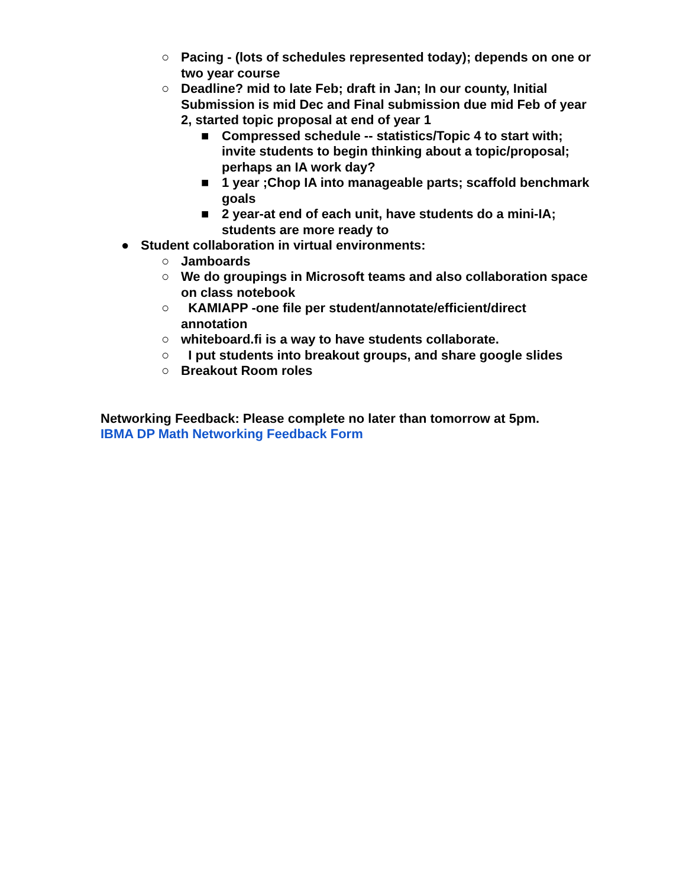○ Pacing - (lots of schedules represented today); depends on one or two year course
○ Deadline? mid to late Feb; draft in Jan; In our county, Initial Submission is mid Dec and Final submission due mid Feb of year 2, started topic proposal at end of year 1
■ Compressed schedule -- statistics/Topic 4 to start with; invite students to begin thinking about a topic/proposal; perhaps an IA work day?
■ 1 year ;Chop IA into manageable parts; scaffold benchmark goals
■ 2 year-at end of each unit, have students do a mini-IA; students are more ready to
● Student collaboration in virtual environments:
○ Jamboards
○ We do groupings in Microsoft teams and also collaboration space on class notebook
○ KAMIAPP -one file per student/annotate/efficient/direct annotation
○ whiteboard.fi is a way to have students collaborate.
○ I put students into breakout groups, and share google slides
○ Breakout Room roles
Networking Feedback: Please complete no later than tomorrow at 5pm.
IBMA DP Math Networking Feedback Form